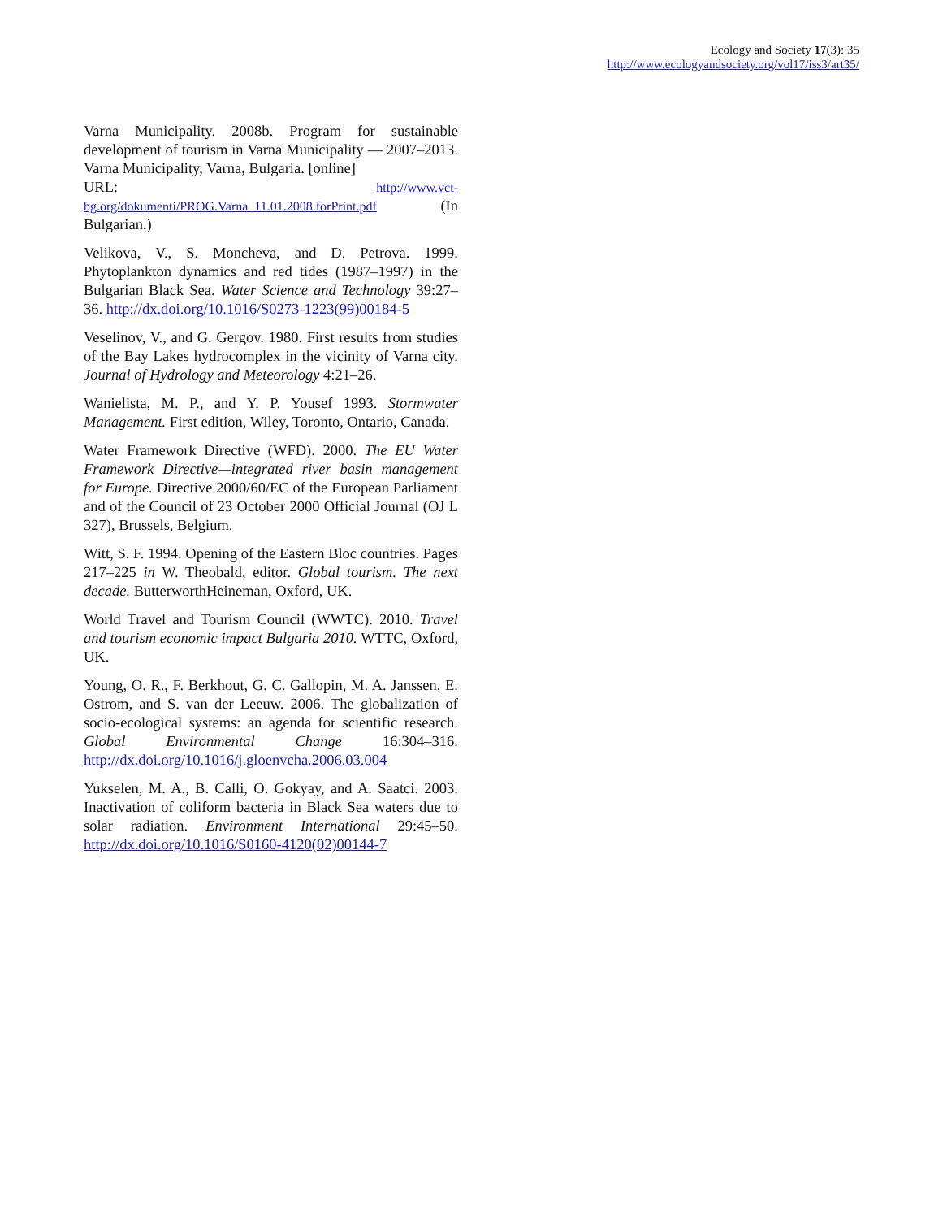Ecology and Society 17(3): 35
http://www.ecologyandsociety.org/vol17/iss3/art35/
Varna Municipality. 2008b. Program for sustainable development of tourism in Varna Municipality — 2007–2013. Varna Municipality, Varna, Bulgaria. [online]
URL: http://www.vct-bg.org/dokumenti/PROG.Varna_11.01.2008.forPrint.pdf (In Bulgarian.)
Velikova, V., S. Moncheva, and D. Petrova. 1999. Phytoplankton dynamics and red tides (1987–1997) in the Bulgarian Black Sea. Water Science and Technology 39:27–36. http://dx.doi.org/10.1016/S0273-1223(99)00184-5
Veselinov, V., and G. Gergov. 1980. First results from studies of the Bay Lakes hydrocomplex in the vicinity of Varna city. Journal of Hydrology and Meteorology 4:21–26.
Wanielista, M. P., and Y. P. Yousef 1993. Stormwater Management. First edition, Wiley, Toronto, Ontario, Canada.
Water Framework Directive (WFD). 2000. The EU Water Framework Directive—integrated river basin management for Europe. Directive 2000/60/EC of the European Parliament and of the Council of 23 October 2000 Official Journal (OJ L 327), Brussels, Belgium.
Witt, S. F. 1994. Opening of the Eastern Bloc countries. Pages 217–225 in W. Theobald, editor. Global tourism. The next decade. ButterworthHeineman, Oxford, UK.
World Travel and Tourism Council (WWTC). 2010. Travel and tourism economic impact Bulgaria 2010. WTTC, Oxford, UK.
Young, O. R., F. Berkhout, G. C. Gallopin, M. A. Janssen, E. Ostrom, and S. van der Leeuw. 2006. The globalization of socio-ecological systems: an agenda for scientific research. Global Environmental Change 16:304–316. http://dx.doi.org/10.1016/j.gloenvcha.2006.03.004
Yukselen, M. A., B. Calli, O. Gokyay, and A. Saatci. 2003. Inactivation of coliform bacteria in Black Sea waters due to solar radiation. Environment International 29:45–50. http://dx.doi.org/10.1016/S0160-4120(02)00144-7